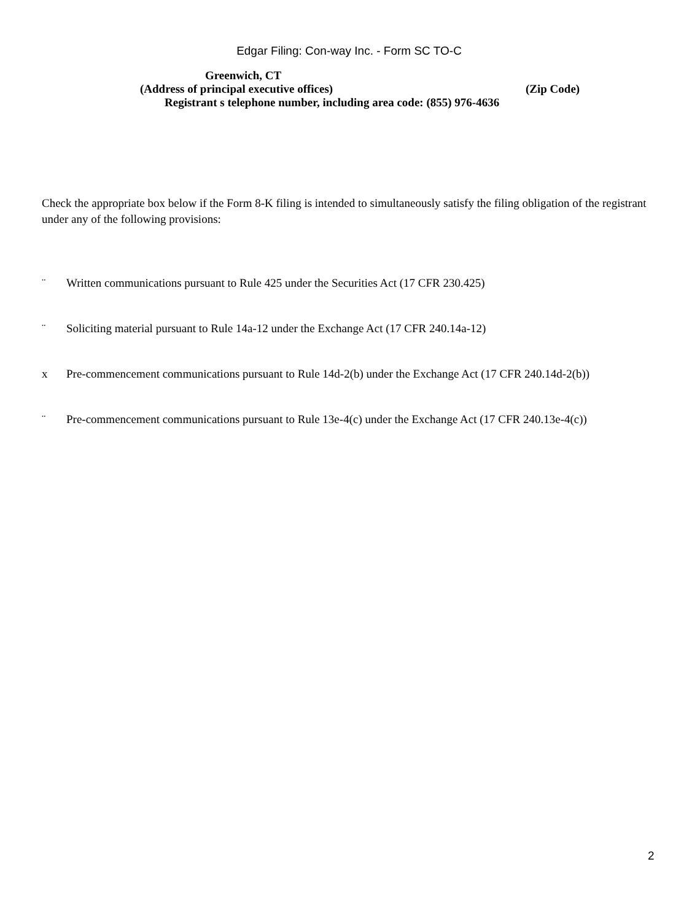Edgar Filing: Con-way Inc. - Form SC TO-C
Greenwich, CT
(Address of principal executive offices) (Zip Code)
Registrant s telephone number, including area code: (855) 976-4636
Check the appropriate box below if the Form 8-K filing is intended to simultaneously satisfy the filing obligation of the registrant under any of the following provisions:
¨ Written communications pursuant to Rule 425 under the Securities Act (17 CFR 230.425)
¨ Soliciting material pursuant to Rule 14a-12 under the Exchange Act (17 CFR 240.14a-12)
x Pre-commencement communications pursuant to Rule 14d-2(b) under the Exchange Act (17 CFR 240.14d-2(b))
¨ Pre-commencement communications pursuant to Rule 13e-4(c) under the Exchange Act (17 CFR 240.13e-4(c))
2